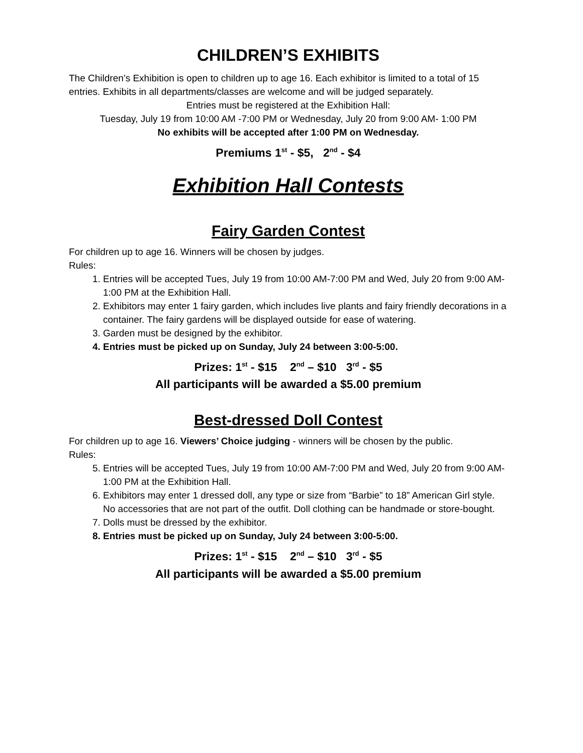CHILDREN’S EXHIBITS
The Children’s Exhibition is open to children up to age 16. Each exhibitor is limited to a total of 15 entries. Exhibits in all departments/classes are welcome and will be judged separately.
Entries must be registered at the Exhibition Hall:
Tuesday, July 19 from 10:00 AM -7:00 PM or Wednesday, July 20 from 9:00 AM- 1:00 PM
No exhibits will be accepted after 1:00 PM on Wednesday.
Premiums 1<sup>st</sup> - $5, 2<sup>nd</sup> - $4
Exhibition Hall Contests
Fairy Garden Contest
For children up to age 16. Winners will be chosen by judges.
Rules:
1. Entries will be accepted Tues, July 19 from 10:00 AM-7:00 PM and Wed, July 20 from 9:00 AM-1:00 PM at the Exhibition Hall.
2. Exhibitors may enter 1 fairy garden, which includes live plants and fairy friendly decorations in a container. The fairy gardens will be displayed outside for ease of watering.
3. Garden must be designed by the exhibitor.
4. Entries must be picked up on Sunday, July 24 between 3:00-5:00.
Prizes: 1<sup>st</sup> - $15 2<sup>nd</sup> – $10 3<sup>rd</sup> - $5
All participants will be awarded a $5.00 premium
Best-dressed Doll Contest
For children up to age 16. Viewers’ Choice judging - winners will be chosen by the public.
Rules:
5. Entries will be accepted Tues, July 19 from 10:00 AM-7:00 PM and Wed, July 20 from 9:00 AM-1:00 PM at the Exhibition Hall.
6. Exhibitors may enter 1 dressed doll, any type or size from “Barbie” to 18” American Girl style. No accessories that are not part of the outfit. Doll clothing can be handmade or store-bought.
7. Dolls must be dressed by the exhibitor.
8. Entries must be picked up on Sunday, July 24 between 3:00-5:00.
Prizes: 1<sup>st</sup> - $15 2<sup>nd</sup> – $10 3<sup>rd</sup> - $5
All participants will be awarded a $5.00 premium